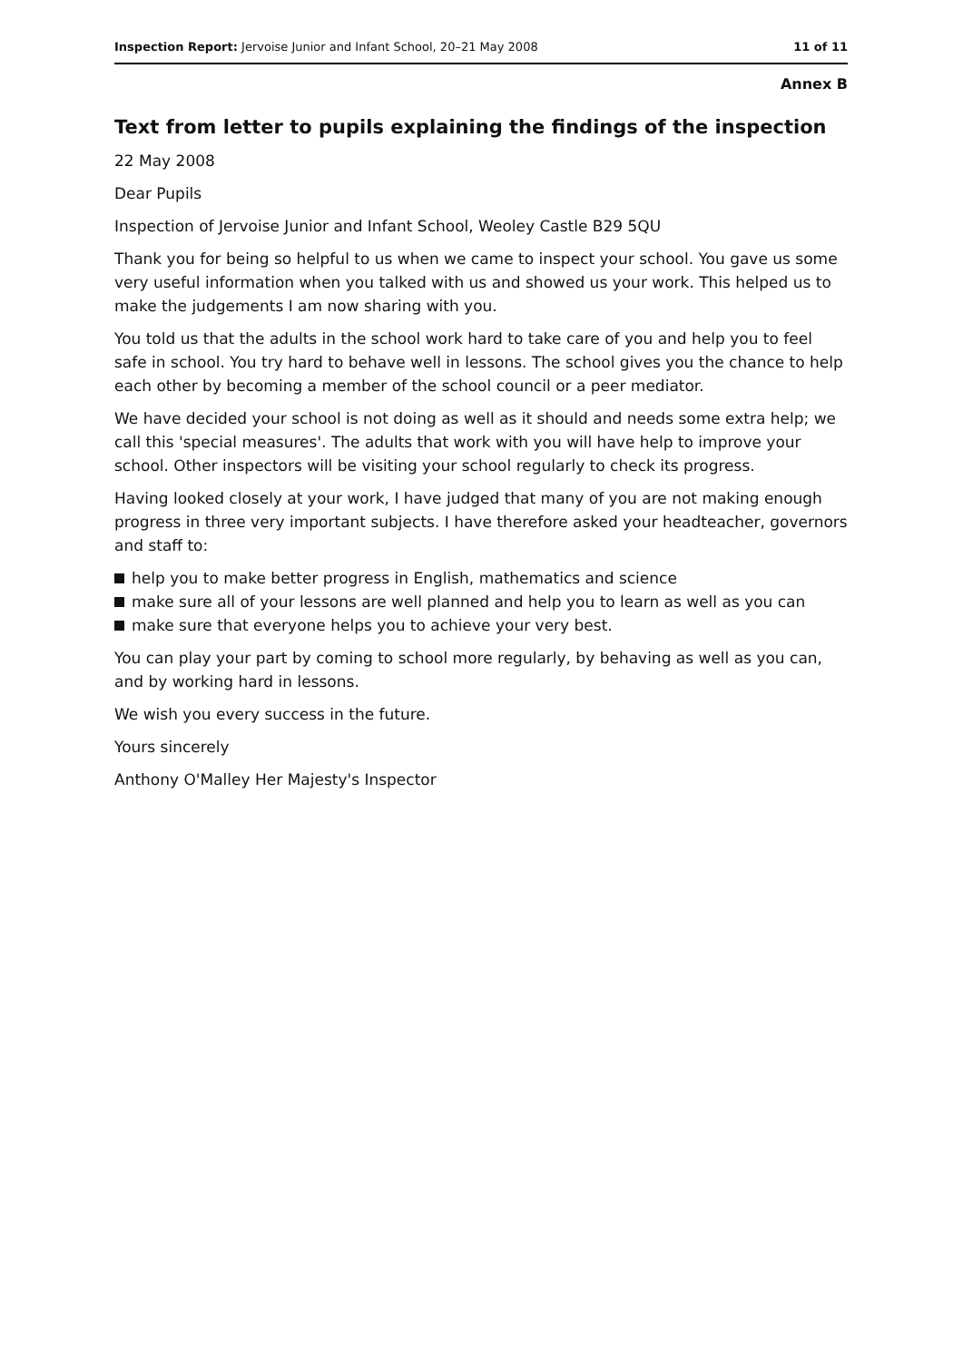Inspection Report: Jervoise Junior and Infant School, 20–21 May 2008
11 of 11
Annex B
Text from letter to pupils explaining the findings of the inspection
22 May 2008
Dear Pupils
Inspection of Jervoise Junior and Infant School, Weoley Castle B29 5QU
Thank you for being so helpful to us when we came to inspect your school. You gave us some very useful information when you talked with us and showed us your work. This helped us to make the judgements I am now sharing with you.
You told us that the adults in the school work hard to take care of you and help you to feel safe in school. You try hard to behave well in lessons. The school gives you the chance to help each other by becoming a member of the school council or a peer mediator.
We have decided your school is not doing as well as it should and needs some extra help; we call this 'special measures'. The adults that work with you will have help to improve your school. Other inspectors will be visiting your school regularly to check its progress.
Having looked closely at your work, I have judged that many of you are not making enough progress in three very important subjects. I have therefore asked your headteacher, governors and staff to:
help you to make better progress in English, mathematics and science
make sure all of your lessons are well planned and help you to learn as well as you can
make sure that everyone helps you to achieve your very best.
You can play your part by coming to school more regularly, by behaving as well as you can, and by working hard in lessons.
We wish you every success in the future.
Yours sincerely
Anthony O'Malley Her Majesty's Inspector